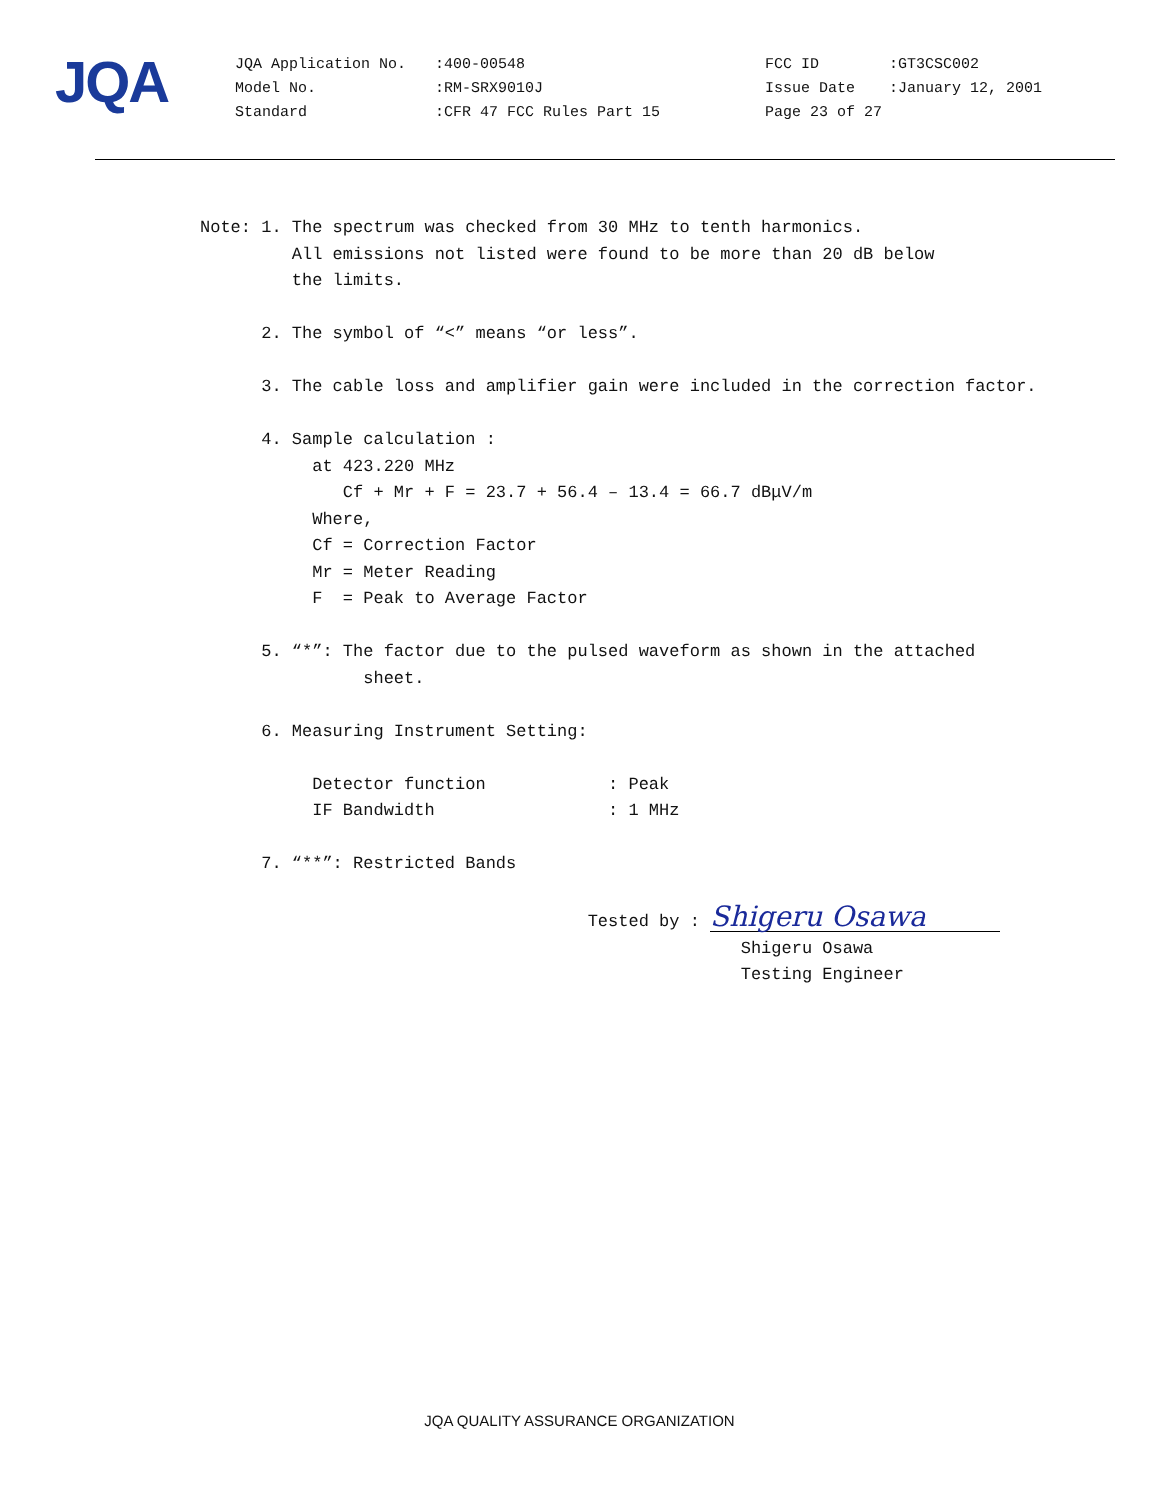JQA
| JQA Application No. | :400-00548 | FCC ID | :GT3CSC002 |
| Model No. | :RM-SRX9010J | Issue Date | :January 12, 2001 |
| Standard | :CFR 47 FCC Rules Part 15 | Page 23 of 27 | |
Note: 1. The spectrum was checked from 30 MHz to tenth harmonics. All emissions not listed were found to be more than 20 dB below the limits. 2. The symbol of “<” means “or less”. 3. The cable loss and amplifier gain were included in the correction factor. 4. Sample calculation : at 423.220 MHz Cf + Mr + F = 23.7 + 56.4 – 13.4 = 66.7 dBμV/m Where, Cf = Correction Factor Mr = Meter Reading F = Peak to Average Factor 5. “*”: The factor due to the pulsed waveform as shown in the attached sheet. 6. Measuring Instrument Setting: Detector function : Peak IF Bandwidth : 1 MHz 7. “**”: Restricted Bands Tested by : Shigeru Osawa Shigeru Osawa Testing Engineer
JQA QUALITY ASSURANCE ORGANIZATION